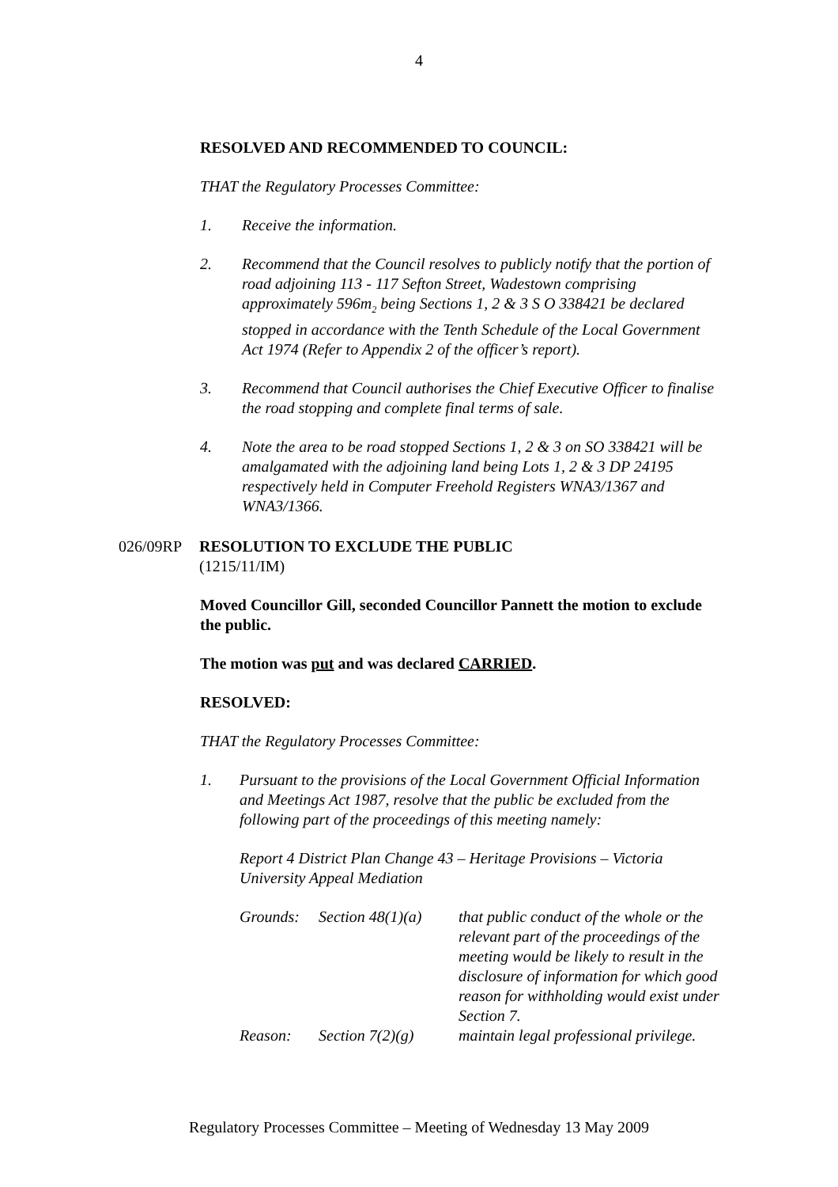4
RESOLVED AND RECOMMENDED TO COUNCIL:
THAT the Regulatory Processes Committee:
1. Receive the information.
2. Recommend that the Council resolves to publicly notify that the portion of road adjoining 113 - 117 Sefton Street, Wadestown comprising approximately 596m<sub>2</sub> being Sections 1, 2 & 3 S O 338421 be declared stopped in accordance with the Tenth Schedule of the Local Government Act 1974 (Refer to Appendix 2 of the officer’s report).
3. Recommend that Council authorises the Chief Executive Officer to finalise the road stopping and complete final terms of sale.
4. Note the area to be road stopped Sections 1, 2 & 3 on SO 338421 will be amalgamated with the adjoining land being Lots 1, 2 & 3 DP 24195 respectively held in Computer Freehold Registers WNA3/1367 and WNA3/1366.
026/09RP RESOLUTION TO EXCLUDE THE PUBLIC
(1215/11/IM)
Moved Councillor Gill, seconded Councillor Pannett the motion to exclude the public.
The motion was put and was declared CARRIED.
RESOLVED:
THAT the Regulatory Processes Committee:
1. Pursuant to the provisions of the Local Government Official Information and Meetings Act 1987, resolve that the public be excluded from the following part of the proceedings of this meeting namely:
Report 4 District Plan Change 43 – Heritage Provisions – Victoria University Appeal Mediation
| Grounds: | Section 48(1)(a) | that public conduct of the whole or the relevant part of the proceedings of the meeting would be likely to result in the disclosure of information for which good reason for withholding would exist under Section 7. |
| Reason: | Section 7(2)(g) | maintain legal professional privilege. |
Regulatory Processes Committee – Meeting of Wednesday 13 May 2009